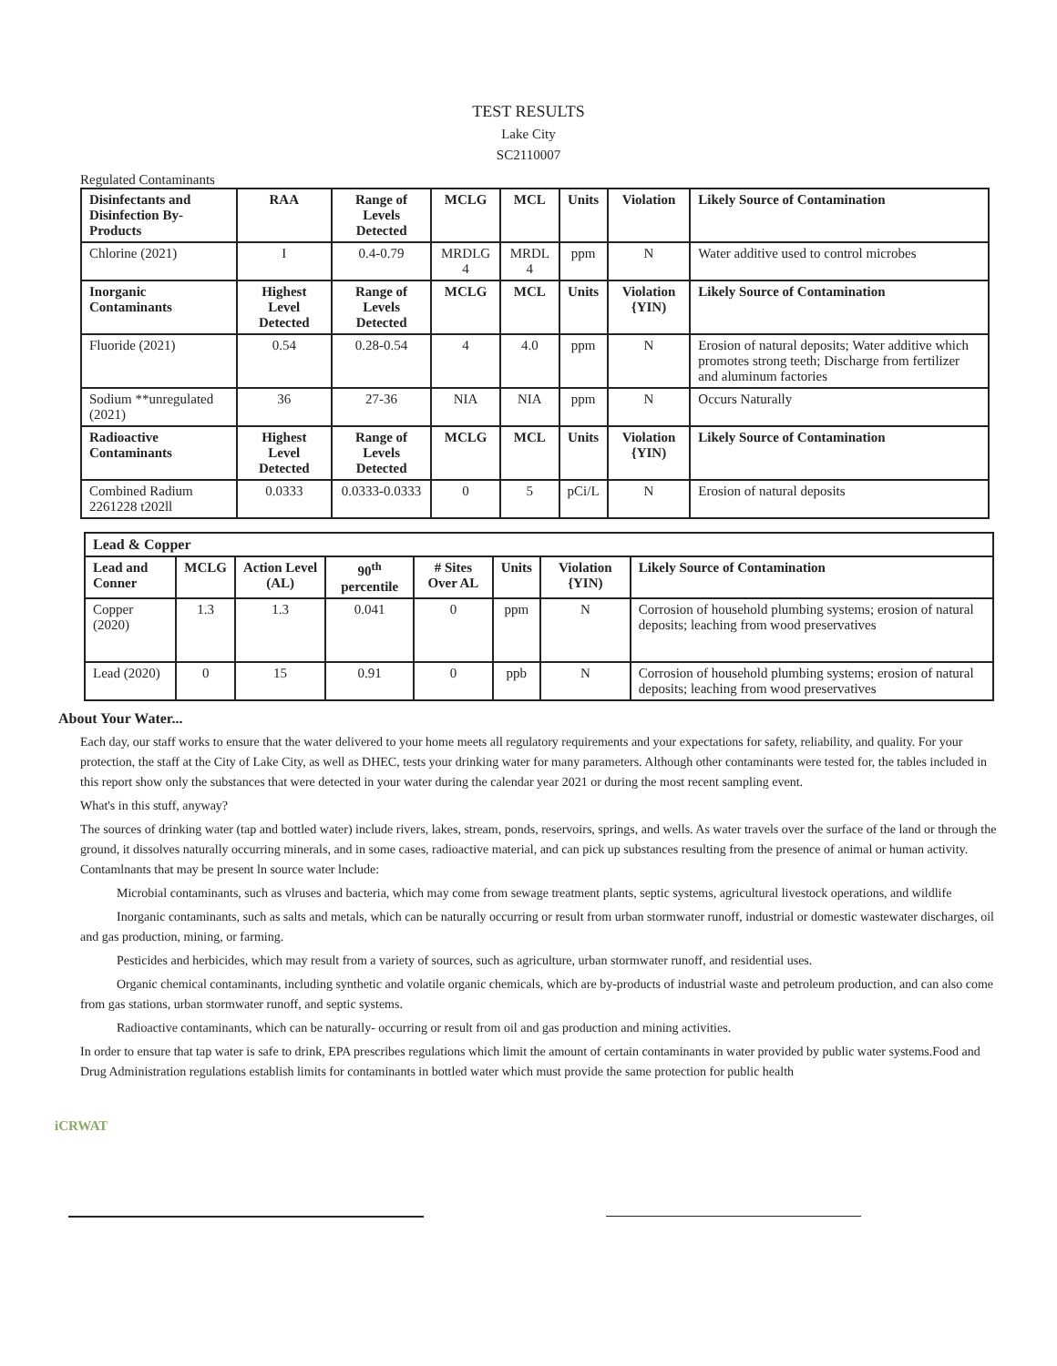TEST RESULTS
Lake City
SC2110007
Regulated Contaminants
| Disinfectants and Disinfection By-Products | RAA | Range of Levels Detected | MCLG | MCL | Units | Violation | Likely Source of Contamination |
| --- | --- | --- | --- | --- | --- | --- | --- |
| Chlorine (2021) | I | 0.4-0.79 | MRDLG 4 | MRDL 4 | ppm | N | Water additive used to control microbes |
| Inorganic Contaminants | Highest Level Detected | Range of Levels Detected | MCLG | MCL | Units | Violation {YIN) | Likely Source of Contamination |
| Fluoride (2021) | 0.54 | 0.28-0.54 | 4 | 4.0 | ppm | N | Erosion of natural deposits; Water additive which promotes strong teeth; Discharge from fertilizer and aluminum factories |
| Sodium **unregulated (2021) | 36 | 27-36 | NIA | NIA | ppm | N | Occurs Naturally |
| Radioactive Contaminants | Highest Level Detected | Range of Levels Detected | MCLG | MCL | Units | Violation {YIN) | Likely Source of Contamination |
| Combined Radium 2261228 t202ll | 0.0333 | 0.0333-0.0333 | 0 | 5 | pCi/L | N | Erosion of natural deposits |
| Lead & Copper | | | | | | | |
| --- | --- | --- | --- | --- | --- | --- | --- |
| Lead and Conner | MCLG | Action Level (AL) | 90<sup>th</sup> percentile | # Sites Over AL | Units | Violation {YIN) | Likely Source of Contamination |
| Copper (2020) | 1.3 | 1.3 | 0.041 | 0 | ppm | N | Corrosion of household plumbing systems; erosion of natural deposits; leaching from wood preservatives |
| Lead (2020) | 0 | 15 | 0.91 | 0 | ppb | N | Corrosion of household plumbing systems; erosion of natural deposits; leaching from wood preservatives |
About Your Water...
Each day, our staff works to ensure that the water delivered to your home meets all regulatory requirements and your expectations for safety, reliability, and quality. For your protection, the staff at the City of Lake City, as well as DHEC, tests your drinking water for many parameters. Although other contaminants were tested for, the tables included in this report show only the substances that were detected in your water during the calendar year 2021 or during the most recent sampling event.
What's in this stuff, anyway?
The sources of drinking water (tap and bottled water) include rivers, lakes, stream, ponds, reservoirs, springs, and wells. As water travels over the surface of the land or through the ground, it dissolves naturally occurring minerals, and in some cases, radioactive material, and can pick up substances resulting from the presence of animal or human activity. Contamlnants that may be present ln source water lnclude:
Microbial contaminants, such as vlruses and bacteria, which may come from sewage treatment plants, septic systems, agricultural livestock operations, and wildlife
Inorganic contaminants, such as salts and metals, which can be naturally occurring or result from urban stormwater runoff, industrial or domestic wastewater discharges, oil and gas production, mining, or farming.
Pesticides and herbicides, which may result from a variety of sources, such as agriculture, urban stormwater runoff, and residential uses.
Organic chemical contaminants, including synthetic and volatile organic chemicals, which are by-products of industrial waste and petroleum production, and can also come from gas stations, urban stormwater runoff, and septic systems.
Radioactive contaminants, which can be naturally- occurring or result from oil and gas production and mining activities.
In order to ensure that tap water is safe to drink, EPA prescribes regulations which limit the amount of certain contaminants in water provided by public water systems.Food and Drug Administration regulations establish limits for contaminants in bottled water which must provide the same protection for public health
iCRWAT